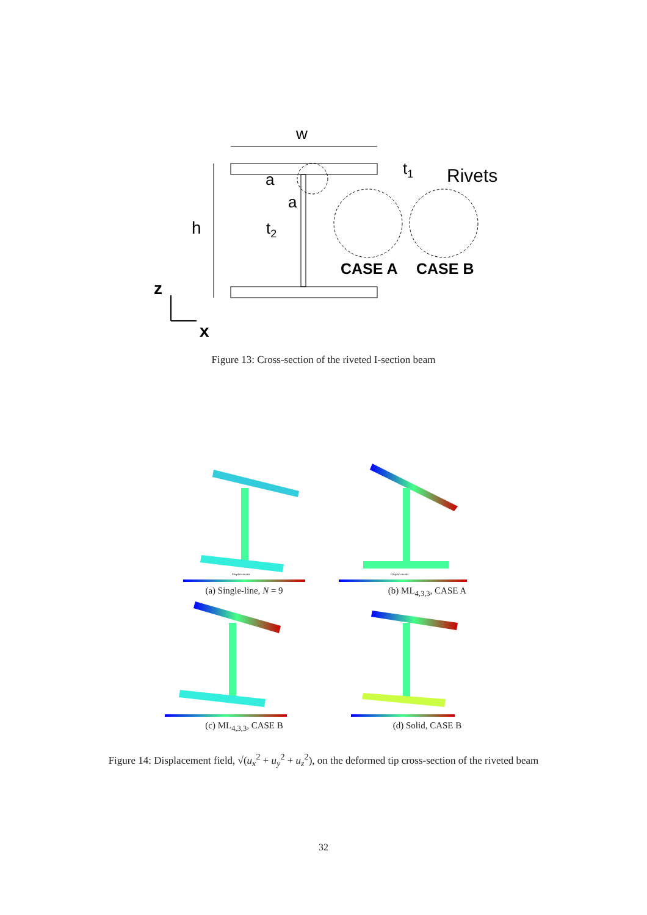w
h
a
a
t2
t1
Rivets
CASE A
CASE B
z
x
Figure 13: Cross-section of the riveted I-section beam
Displacements
(a) Single-line, N = 9
Displacements
(b) ML<sub>4,3,3</sub>, CASE A
(c) ML<sub>4,3,3</sub>, CASE B
(d) Solid, CASE B
Figure 14: Displacement field, √(u<sub>x</sub><sup>2</sup> + u<sub>y</sub><sup>2</sup> + u<sub>z</sub><sup>2</sup>), on the deformed tip cross-section of the riveted beam
32